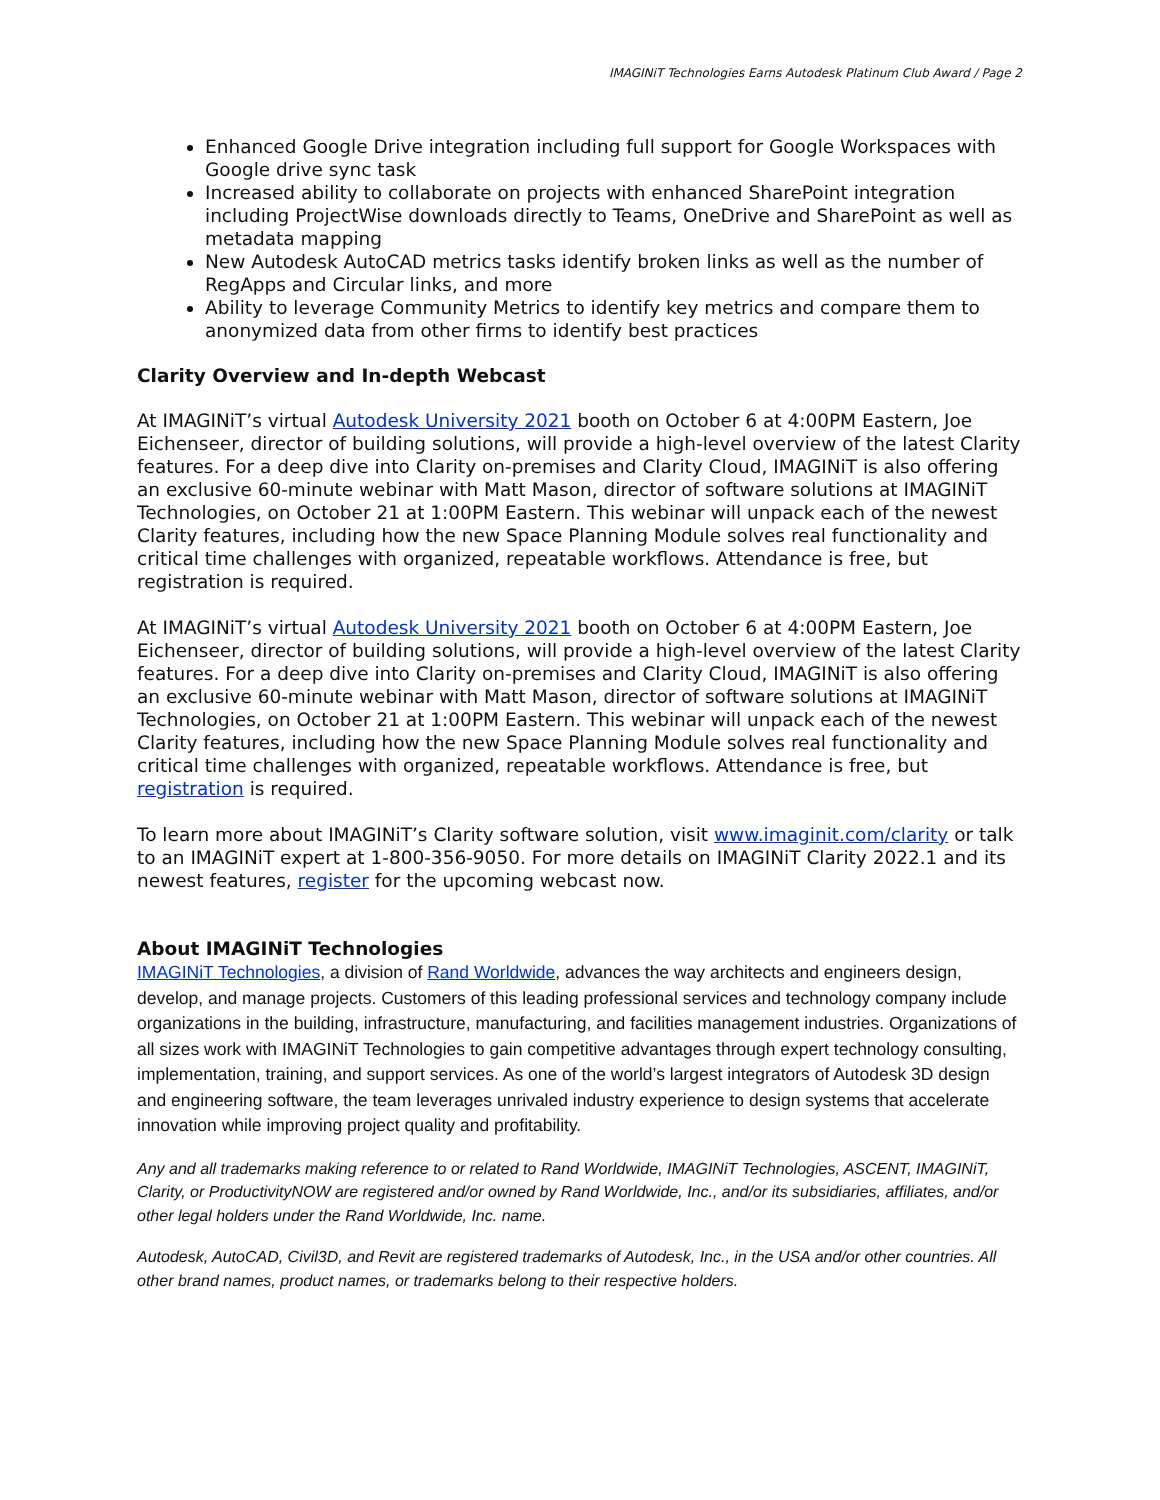IMAGINiT Technologies Earns Autodesk Platinum Club Award / Page 2
Enhanced Google Drive integration including full support for Google Workspaces with Google drive sync task
Increased ability to collaborate on projects with enhanced SharePoint integration including ProjectWise downloads directly to Teams, OneDrive and SharePoint as well as metadata mapping
New Autodesk AutoCAD metrics tasks identify broken links as well as the number of RegApps and Circular links, and more
Ability to leverage Community Metrics to identify key metrics and compare them to anonymized data from other firms to identify best practices
Clarity Overview and In-depth Webcast
At IMAGINiT’s virtual Autodesk University 2021 booth on October 6 at 4:00PM Eastern, Joe Eichenseer, director of building solutions, will provide a high-level overview of the latest Clarity features. For a deep dive into Clarity on-premises and Clarity Cloud, IMAGINiT is also offering an exclusive 60-minute webinar with Matt Mason, director of software solutions at IMAGINiT Technologies, on October 21 at 1:00PM Eastern. This webinar will unpack each of the newest Clarity features, including how the new Space Planning Module solves real functionality and critical time challenges with organized, repeatable workflows. Attendance is free, but registration is required.
At IMAGINiT’s virtual Autodesk University 2021 booth on October 6 at 4:00PM Eastern, Joe Eichenseer, director of building solutions, will provide a high-level overview of the latest Clarity features. For a deep dive into Clarity on-premises and Clarity Cloud, IMAGINiT is also offering an exclusive 60-minute webinar with Matt Mason, director of software solutions at IMAGINiT Technologies, on October 21 at 1:00PM Eastern. This webinar will unpack each of the newest Clarity features, including how the new Space Planning Module solves real functionality and critical time challenges with organized, repeatable workflows. Attendance is free, but registration is required.
To learn more about IMAGINiT’s Clarity software solution, visit www.imaginit.com/clarity or talk to an IMAGINiT expert at 1-800-356-9050. For more details on IMAGINiT Clarity 2022.1 and its newest features, register for the upcoming webcast now.
About IMAGINiT Technologies
IMAGINiT Technologies, a division of Rand Worldwide, advances the way architects and engineers design, develop, and manage projects. Customers of this leading professional services and technology company include organizations in the building, infrastructure, manufacturing, and facilities management industries. Organizations of all sizes work with IMAGINiT Technologies to gain competitive advantages through expert technology consulting, implementation, training, and support services. As one of the world’s largest integrators of Autodesk 3D design and engineering software, the team leverages unrivaled industry experience to design systems that accelerate innovation while improving project quality and profitability.
Any and all trademarks making reference to or related to Rand Worldwide, IMAGINiT Technologies, ASCENT, IMAGINiT, Clarity, or ProductivityNOW are registered and/or owned by Rand Worldwide, Inc., and/or its subsidiaries, affiliates, and/or other legal holders under the Rand Worldwide, Inc. name.
Autodesk, AutoCAD, Civil3D, and Revit are registered trademarks of Autodesk, Inc., in the USA and/or other countries. All other brand names, product names, or trademarks belong to their respective holders.